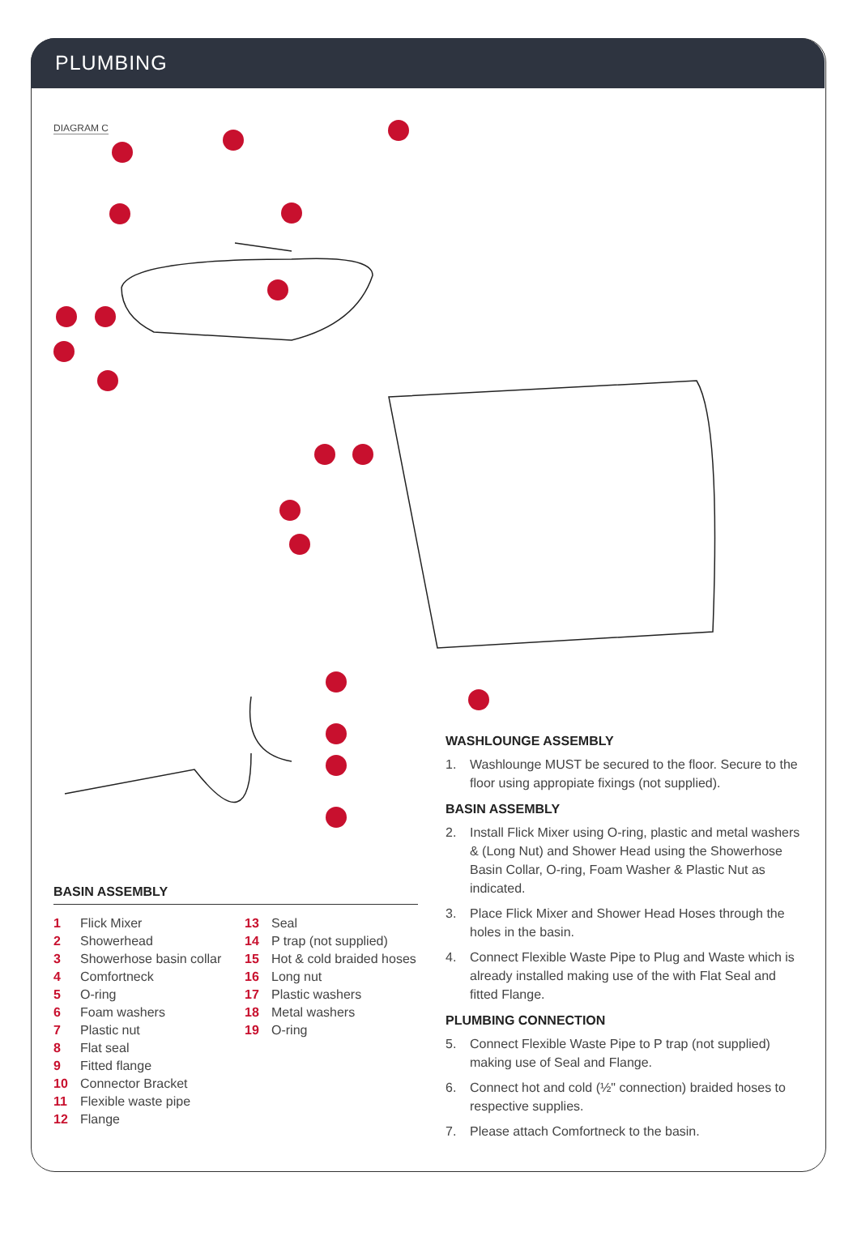PLUMBING
DIAGRAM C
BASIN ASSEMBLY
1 Flick Mixer
2 Showerhead
3 Showerhose basin collar
4 Comfortneck
5 O-ring
6 Foam washers
7 Plastic nut
8 Flat seal
9 Fitted flange
10 Connector Bracket
11 Flexible waste pipe
12 Flange
13 Seal
14 P trap (not supplied)
15 Hot & cold braided hoses
16 Long nut
17 Plastic washers
18 Metal washers
19 O-ring
WASHLOUNGE ASSEMBLY
1. Washlounge MUST be secured to the floor. Secure to the floor using appropiate fixings (not supplied).
BASIN ASSEMBLY
2. Install Flick Mixer using O-ring, plastic and metal washers & (Long Nut) and Shower Head using the Showerhose Basin Collar, O-ring, Foam Washer & Plastic Nut as indicated.
3. Place Flick Mixer and Shower Head Hoses through the holes in the basin.
4. Connect Flexible Waste Pipe to Plug and Waste which is already installed making use of the with Flat Seal and fitted Flange.
PLUMBING CONNECTION
5. Connect Flexible Waste Pipe to P trap (not supplied) making use of Seal and Flange.
6. Connect hot and cold (½" connection) braided hoses to respective supplies.
7. Please attach Comfortneck to the basin.